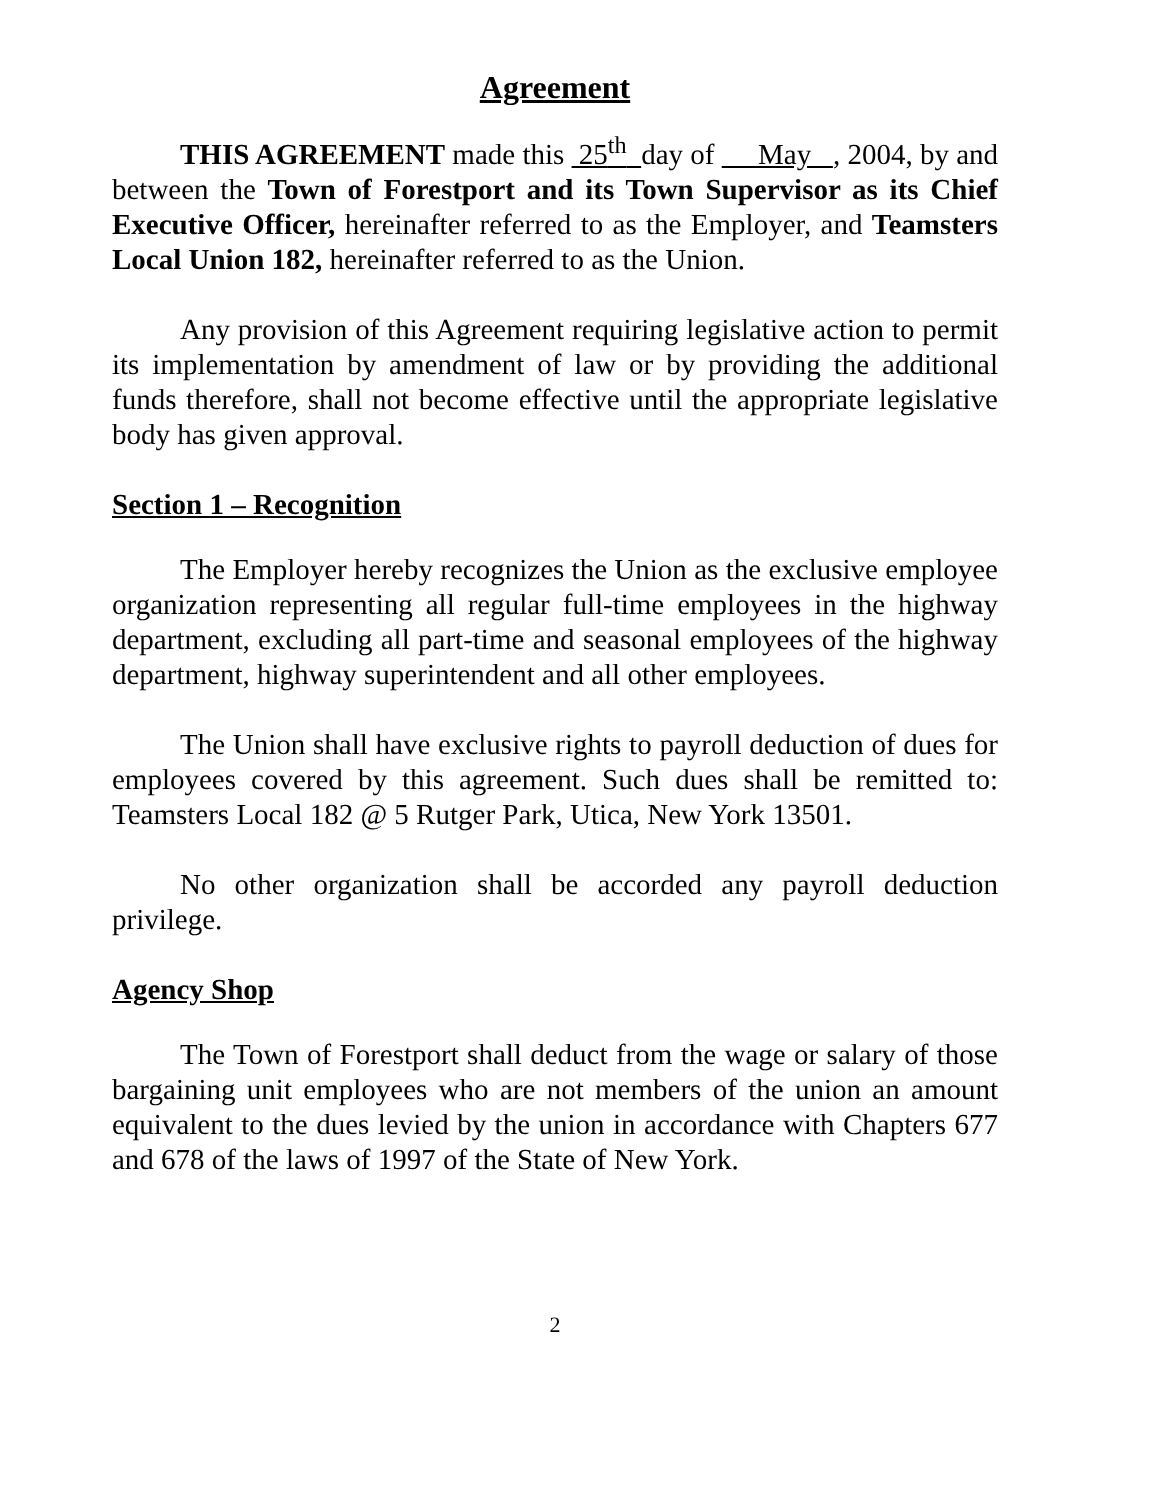Agreement
THIS AGREEMENT made this 25<sup>th</sup> day of May , 2004, by and between the Town of Forestport and its Town Supervisor as its Chief Executive Officer, hereinafter referred to as the Employer, and Teamsters Local Union 182, hereinafter referred to as the Union.
Any provision of this Agreement requiring legislative action to permit its implementation by amendment of law or by providing the additional funds therefore, shall not become effective until the appropriate legislative body has given approval.
Section 1 – Recognition
The Employer hereby recognizes the Union as the exclusive employee organization representing all regular full-time employees in the highway department, excluding all part-time and seasonal employees of the highway department, highway superintendent and all other employees.
The Union shall have exclusive rights to payroll deduction of dues for employees covered by this agreement. Such dues shall be remitted to: Teamsters Local 182 @ 5 Rutger Park, Utica, New York 13501.
No other organization shall be accorded any payroll deduction privilege.
Agency Shop
The Town of Forestport shall deduct from the wage or salary of those bargaining unit employees who are not members of the union an amount equivalent to the dues levied by the union in accordance with Chapters 677 and 678 of the laws of 1997 of the State of New York.
2